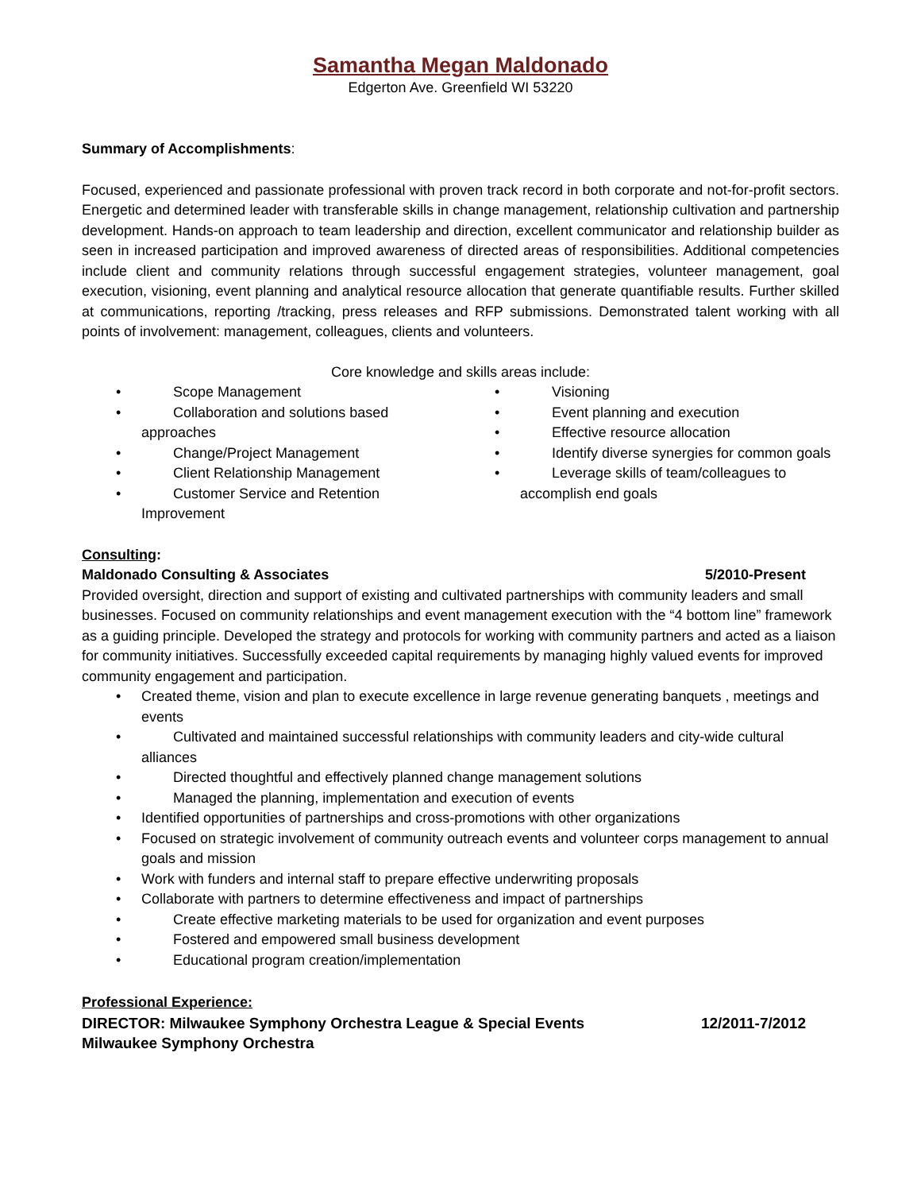Samantha Megan Maldonado
Edgerton Ave. Greenfield WI 53220
Summary of Accomplishments:
Focused, experienced and passionate professional with proven track record in both corporate and not-for-profit sectors. Energetic and determined leader with transferable skills in change management, relationship cultivation and partnership development. Hands-on approach to team leadership and direction, excellent communicator and relationship builder as seen in increased participation and improved awareness of directed areas of responsibilities. Additional competencies include client and community relations through successful engagement strategies, volunteer management, goal execution, visioning, event planning and analytical resource allocation that generate quantifiable results. Further skilled at communications, reporting /tracking, press releases and RFP submissions. Demonstrated talent working with all points of involvement: management, colleagues, clients and volunteers.
Core knowledge and skills areas include:
• Scope Management
• Collaboration and solutions based approaches
• Change/Project Management
• Client Relationship Management
• Customer Service and Retention Improvement
• Visioning
• Event planning and execution
• Effective resource allocation
• Identify diverse synergies for common goals
• Leverage skills of team/colleagues to accomplish end goals
Consulting:
Maldonado Consulting & Associates 5/2010-Present
Provided oversight, direction and support of existing and cultivated partnerships with community leaders and small businesses. Focused on community relationships and event management execution with the “4 bottom line” framework as a guiding principle. Developed the strategy and protocols for working with community partners and acted as a liaison for community initiatives. Successfully exceeded capital requirements by managing highly valued events for improved community engagement and participation.
• Created theme, vision and plan to execute excellence in large revenue generating banquets , meetings and events
• Cultivated and maintained successful relationships with community leaders and city-wide cultural alliances
• Directed thoughtful and effectively planned change management solutions
• Managed the planning, implementation and execution of events
• Identified opportunities of partnerships and cross-promotions with other organizations
• Focused on strategic involvement of community outreach events and volunteer corps management to annual goals and mission
• Work with funders and internal staff to prepare effective underwriting proposals
• Collaborate with partners to determine effectiveness and impact of partnerships
• Create effective marketing materials to be used for organization and event purposes
• Fostered and empowered small business development
• Educational program creation/implementation
Professional Experience:
DIRECTOR: Milwaukee Symphony Orchestra League & Special Events 12/2011-7/2012
Milwaukee Symphony Orchestra